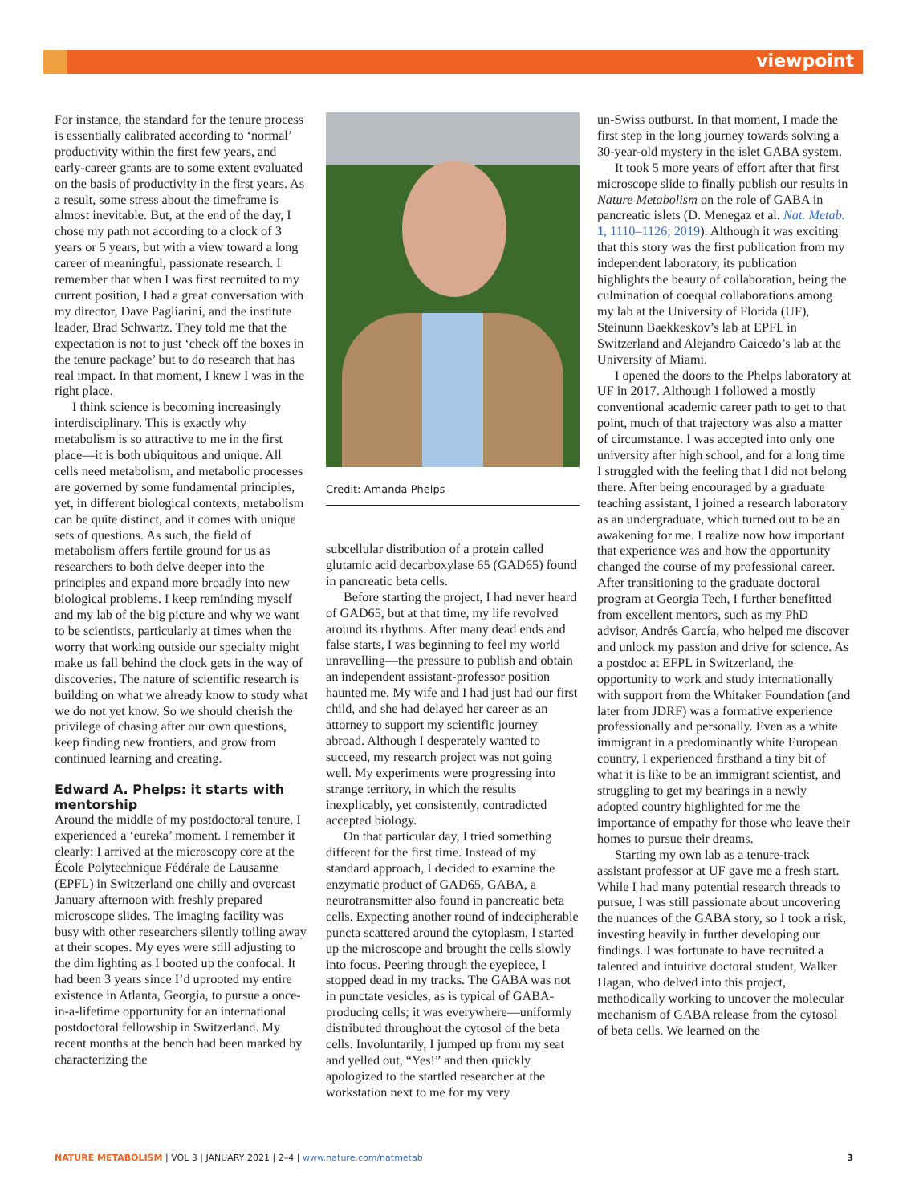viewpoint
For instance, the standard for the tenure process is essentially calibrated according to ‘normal’ productivity within the first few years, and early-career grants are to some extent evaluated on the basis of productivity in the first years. As a result, some stress about the timeframe is almost inevitable. But, at the end of the day, I chose my path not according to a clock of 3 years or 5 years, but with a view toward a long career of meaningful, passionate research. I remember that when I was first recruited to my current position, I had a great conversation with my director, Dave Pagliarini, and the institute leader, Brad Schwartz. They told me that the expectation is not to just ‘check off the boxes in the tenure package’ but to do research that has real impact. In that moment, I knew I was in the right place.
I think science is becoming increasingly interdisciplinary. This is exactly why metabolism is so attractive to me in the first place—it is both ubiquitous and unique. All cells need metabolism, and metabolic processes are governed by some fundamental principles, yet, in different biological contexts, metabolism can be quite distinct, and it comes with unique sets of questions. As such, the field of metabolism offers fertile ground for us as researchers to both delve deeper into the principles and expand more broadly into new biological problems. I keep reminding myself and my lab of the big picture and why we want to be scientists, particularly at times when the worry that working outside our specialty might make us fall behind the clock gets in the way of discoveries. The nature of scientific research is building on what we already know to study what we do not yet know. So we should cherish the privilege of chasing after our own questions, keep finding new frontiers, and grow from continued learning and creating.
Edward A. Phelps: it starts with mentorship
Around the middle of my postdoctoral tenure, I experienced a ‘eureka’ moment. I remember it clearly: I arrived at the microscopy core at the École Polytechnique Fédérale de Lausanne (EPFL) in Switzerland one chilly and overcast January afternoon with freshly prepared microscope slides. The imaging facility was busy with other researchers silently toiling away at their scopes. My eyes were still adjusting to the dim lighting as I booted up the confocal. It had been 3 years since I’d uprooted my entire existence in Atlanta, Georgia, to pursue a once-in-a-lifetime opportunity for an international postdoctoral fellowship in Switzerland. My recent months at the bench had been marked by characterizing the
Credit: Amanda Phelps
subcellular distribution of a protein called glutamic acid decarboxylase 65 (GAD65) found in pancreatic beta cells.
Before starting the project, I had never heard of GAD65, but at that time, my life revolved around its rhythms. After many dead ends and false starts, I was beginning to feel my world unravelling—the pressure to publish and obtain an independent assistant-professor position haunted me. My wife and I had just had our first child, and she had delayed her career as an attorney to support my scientific journey abroad. Although I desperately wanted to succeed, my research project was not going well. My experiments were progressing into strange territory, in which the results inexplicably, yet consistently, contradicted accepted biology.
On that particular day, I tried something different for the first time. Instead of my standard approach, I decided to examine the enzymatic product of GAD65, GABA, a neurotransmitter also found in pancreatic beta cells. Expecting another round of indecipherable puncta scattered around the cytoplasm, I started up the microscope and brought the cells slowly into focus. Peering through the eyepiece, I stopped dead in my tracks. The GABA was not in punctate vesicles, as is typical of GABA-producing cells; it was everywhere—uniformly distributed throughout the cytosol of the beta cells. Involuntarily, I jumped up from my seat and yelled out, “Yes!” and then quickly apologized to the startled researcher at the workstation next to me for my very
un-Swiss outburst. In that moment, I made the first step in the long journey towards solving a 30-year-old mystery in the islet GABA system.
It took 5 more years of effort after that first microscope slide to finally publish our results in Nature Metabolism on the role of GABA in pancreatic islets (D. Menegaz et al. Nat. Metab. 1, 1110–1126; 2019). Although it was exciting that this story was the first publication from my independent laboratory, its publication highlights the beauty of collaboration, being the culmination of coequal collaborations among my lab at the University of Florida (UF), Steinunn Baekkeskov’s lab at EPFL in Switzerland and Alejandro Caicedo’s lab at the University of Miami.
I opened the doors to the Phelps laboratory at UF in 2017. Although I followed a mostly conventional academic career path to get to that point, much of that trajectory was also a matter of circumstance. I was accepted into only one university after high school, and for a long time I struggled with the feeling that I did not belong there. After being encouraged by a graduate teaching assistant, I joined a research laboratory as an undergraduate, which turned out to be an awakening for me. I realize now how important that experience was and how the opportunity changed the course of my professional career. After transitioning to the graduate doctoral program at Georgia Tech, I further benefitted from excellent mentors, such as my PhD advisor, Andrés García, who helped me discover and unlock my passion and drive for science. As a postdoc at EFPL in Switzerland, the opportunity to work and study internationally with support from the Whitaker Foundation (and later from JDRF) was a formative experience professionally and personally. Even as a white immigrant in a predominantly white European country, I experienced firsthand a tiny bit of what it is like to be an immigrant scientist, and struggling to get my bearings in a newly adopted country highlighted for me the importance of empathy for those who leave their homes to pursue their dreams.
Starting my own lab as a tenure-track assistant professor at UF gave me a fresh start. While I had many potential research threads to pursue, I was still passionate about uncovering the nuances of the GABA story, so I took a risk, investing heavily in further developing our findings. I was fortunate to have recruited a talented and intuitive doctoral student, Walker Hagan, who delved into this project, methodically working to uncover the molecular mechanism of GABA release from the cytosol of beta cells. We learned on the
NATURE METABOLISM | VOL 3 | JANUARY 2021 | 2–4 | www.nature.com/natmetab 3